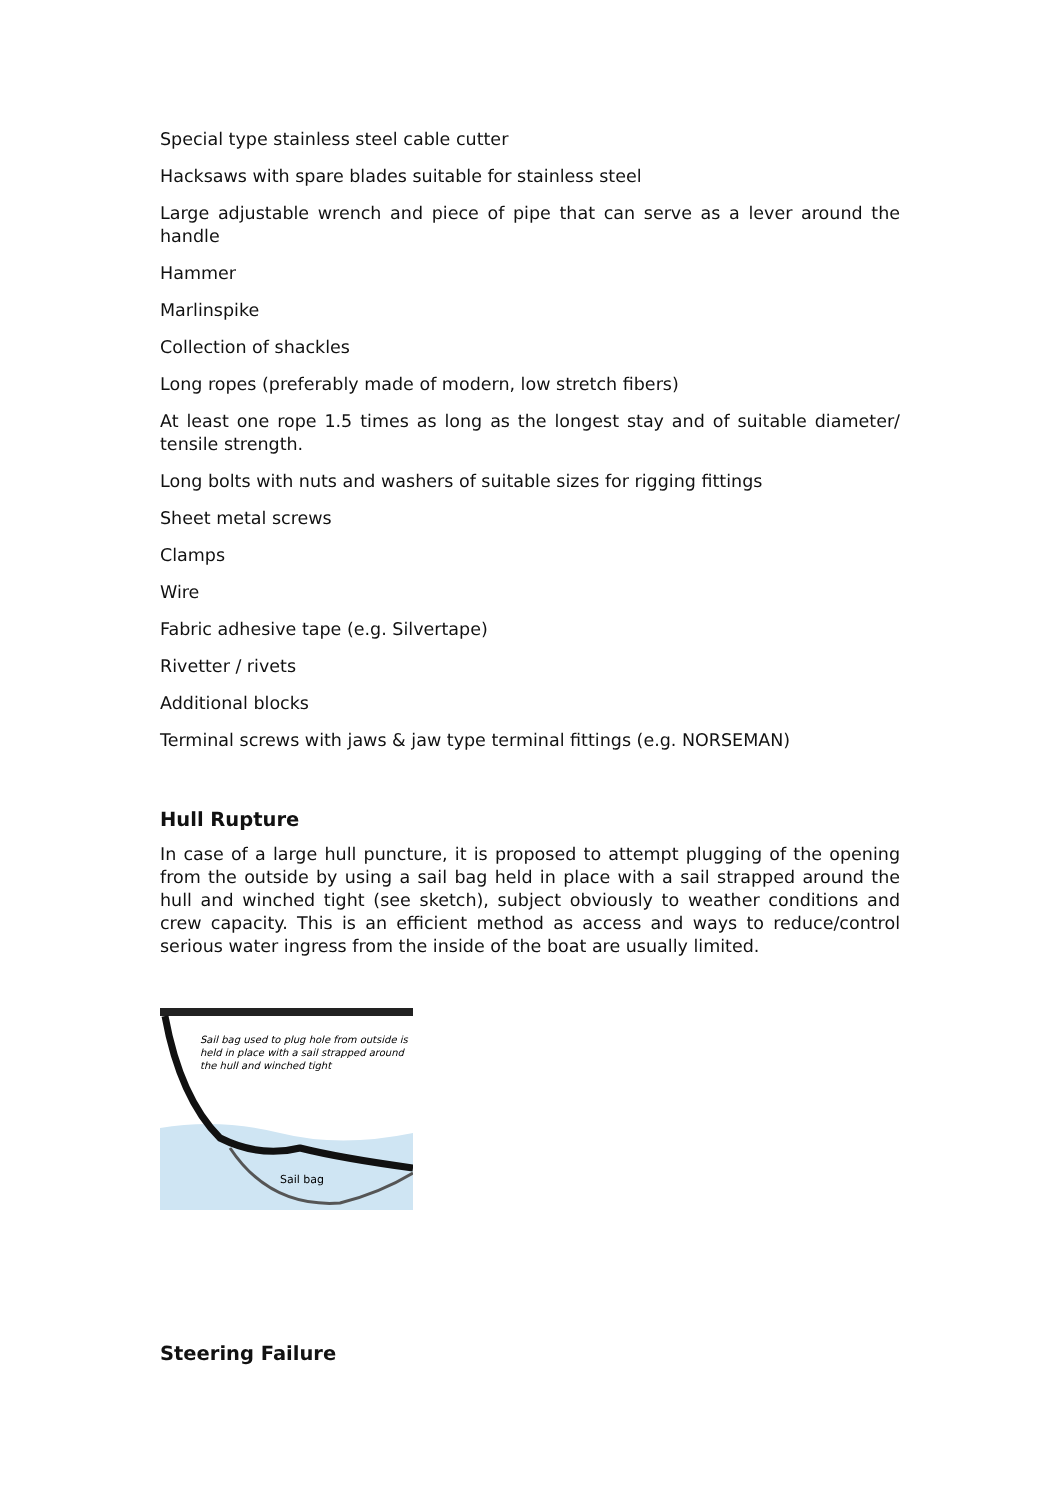Special type stainless steel cable cutter
Hacksaws with spare blades suitable for stainless steel
Large adjustable wrench and piece of pipe that can serve as a lever around the handle
Hammer
Marlinspike
Collection of shackles
Long ropes (preferably made of modern, low stretch fibers)
At least one rope 1.5 times as long as the longest stay and of suitable diameter/ tensile strength.
Long bolts with nuts and washers of suitable sizes for rigging fittings
Sheet metal screws
Clamps
Wire
Fabric adhesive tape (e.g. Silvertape)
Rivetter / rivets
Additional blocks
Terminal screws with jaws & jaw type terminal fittings (e.g. NORSEMAN)
Hull Rupture
In case of a large hull puncture, it is proposed to attempt plugging of the opening from the outside by using a sail bag held in place with a sail strapped around the hull and winched tight (see sketch), subject obviously to weather conditions and crew capacity. This is an efficient method as access and ways to reduce/control serious water ingress from the inside of the boat are usually limited.
Sail bag used to plug hole from outside is
held in place with a sail strapped around
the hull and winched tight
Sail bag
Steering Failure